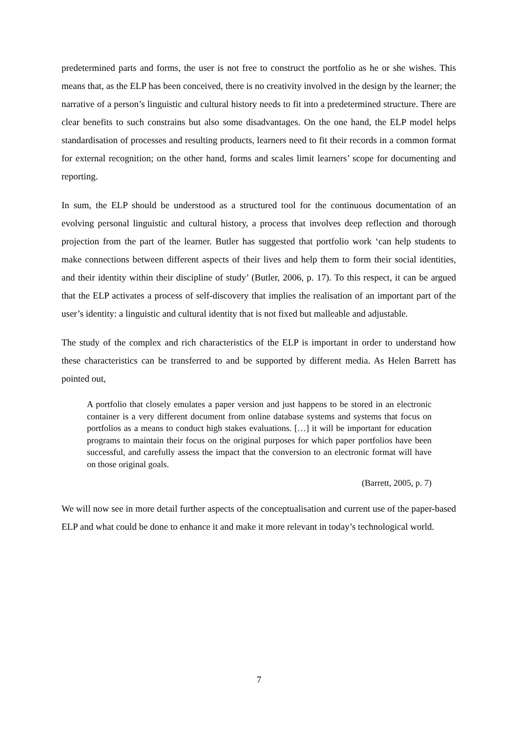predetermined parts and forms, the user is not free to construct the portfolio as he or she wishes. This means that, as the ELP has been conceived, there is no creativity involved in the design by the learner; the narrative of a person’s linguistic and cultural history needs to fit into a predetermined structure. There are clear benefits to such constrains but also some disadvantages. On the one hand, the ELP model helps standardisation of processes and resulting products, learners need to fit their records in a common format for external recognition; on the other hand, forms and scales limit learners’ scope for documenting and reporting.
In sum, the ELP should be understood as a structured tool for the continuous documentation of an evolving personal linguistic and cultural history, a process that involves deep reflection and thorough projection from the part of the learner. Butler has suggested that portfolio work ‘can help students to make connections between different aspects of their lives and help them to form their social identities, and their identity within their discipline of study’ (Butler, 2006, p. 17). To this respect, it can be argued that the ELP activates a process of self-discovery that implies the realisation of an important part of the user’s identity: a linguistic and cultural identity that is not fixed but malleable and adjustable.
The study of the complex and rich characteristics of the ELP is important in order to understand how these characteristics can be transferred to and be supported by different media. As Helen Barrett has pointed out,
A portfolio that closely emulates a paper version and just happens to be stored in an electronic container is a very different document from online database systems and systems that focus on portfolios as a means to conduct high stakes evaluations. […] it will be important for education programs to maintain their focus on the original purposes for which paper portfolios have been successful, and carefully assess the impact that the conversion to an electronic format will have on those original goals.
(Barrett, 2005, p. 7)
We will now see in more detail further aspects of the conceptualisation and current use of the paper-based ELP and what could be done to enhance it and make it more relevant in today’s technological world.
7